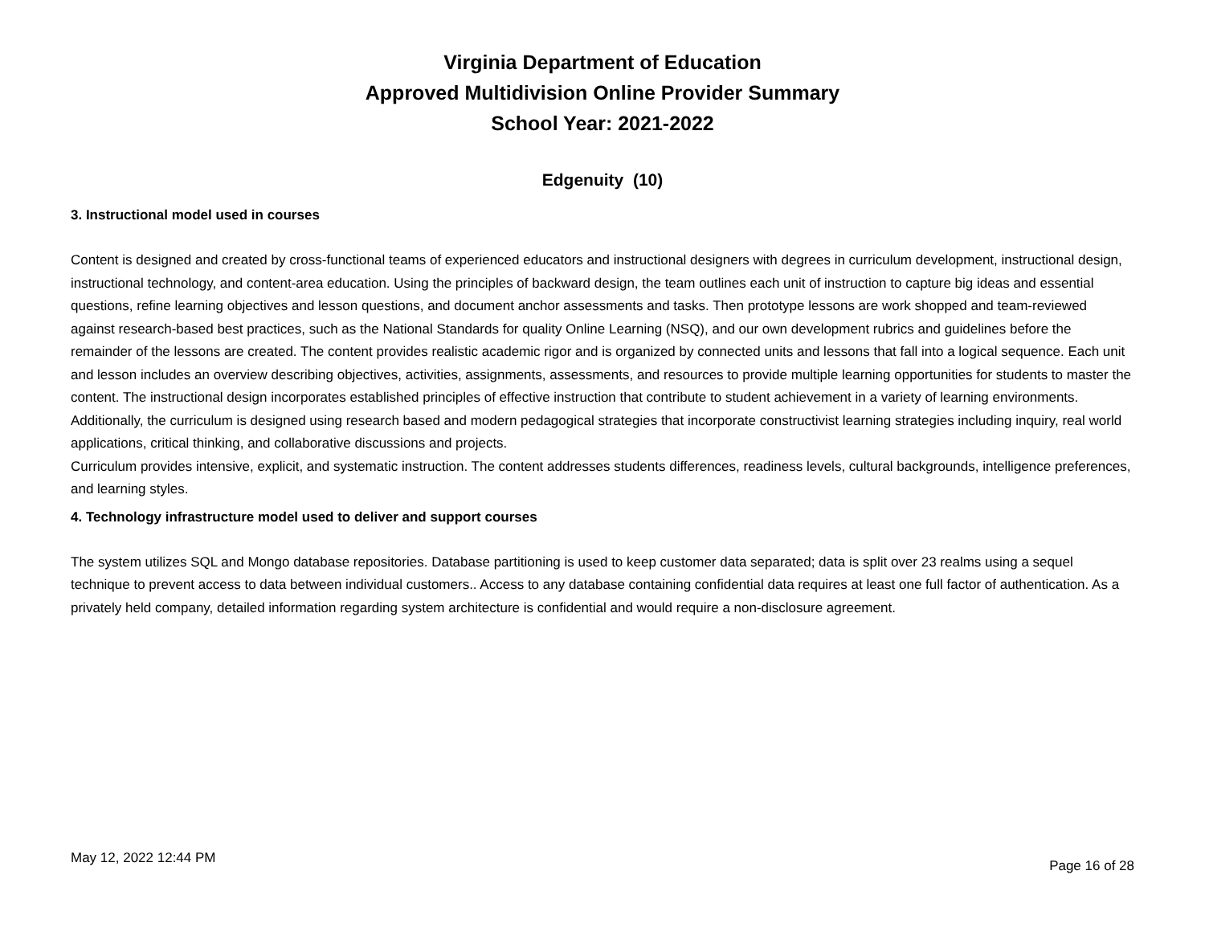Virginia Department of Education
Approved Multidivision Online Provider Summary
School Year: 2021-2022
Edgenuity (10)
3. Instructional model used in courses
Content is designed and created by cross-functional teams of experienced educators and instructional designers with degrees in curriculum development, instructional design, instructional technology, and content-area education. Using the principles of backward design, the team outlines each unit of instruction to capture big ideas and essential questions, refine learning objectives and lesson questions, and document anchor assessments and tasks. Then prototype lessons are work shopped and team-reviewed against research-based best practices, such as the National Standards for quality Online Learning (NSQ), and our own development rubrics and guidelines before the remainder of the lessons are created. The content provides realistic academic rigor and is organized by connected units and lessons that fall into a logical sequence. Each unit and lesson includes an overview describing objectives, activities, assignments, assessments, and resources to provide multiple learning opportunities for students to master the content. The instructional design incorporates established principles of effective instruction that contribute to student achievement in a variety of learning environments. Additionally, the curriculum is designed using research based and modern pedagogical strategies that incorporate constructivist learning strategies including inquiry, real world applications, critical thinking, and collaborative discussions and projects.
Curriculum provides intensive, explicit, and systematic instruction. The content addresses students differences, readiness levels, cultural backgrounds, intelligence preferences, and learning styles.
4. Technology infrastructure model used to deliver and support courses
The system utilizes SQL and Mongo database repositories. Database partitioning is used to keep customer data separated; data is split over 23 realms using a sequel technique to prevent access to data between individual customers.. Access to any database containing confidential data requires at least one full factor of authentication. As a privately held company, detailed information regarding system architecture is confidential and would require a non-disclosure agreement.
May 12, 2022 12:44 PM Page 16 of 28